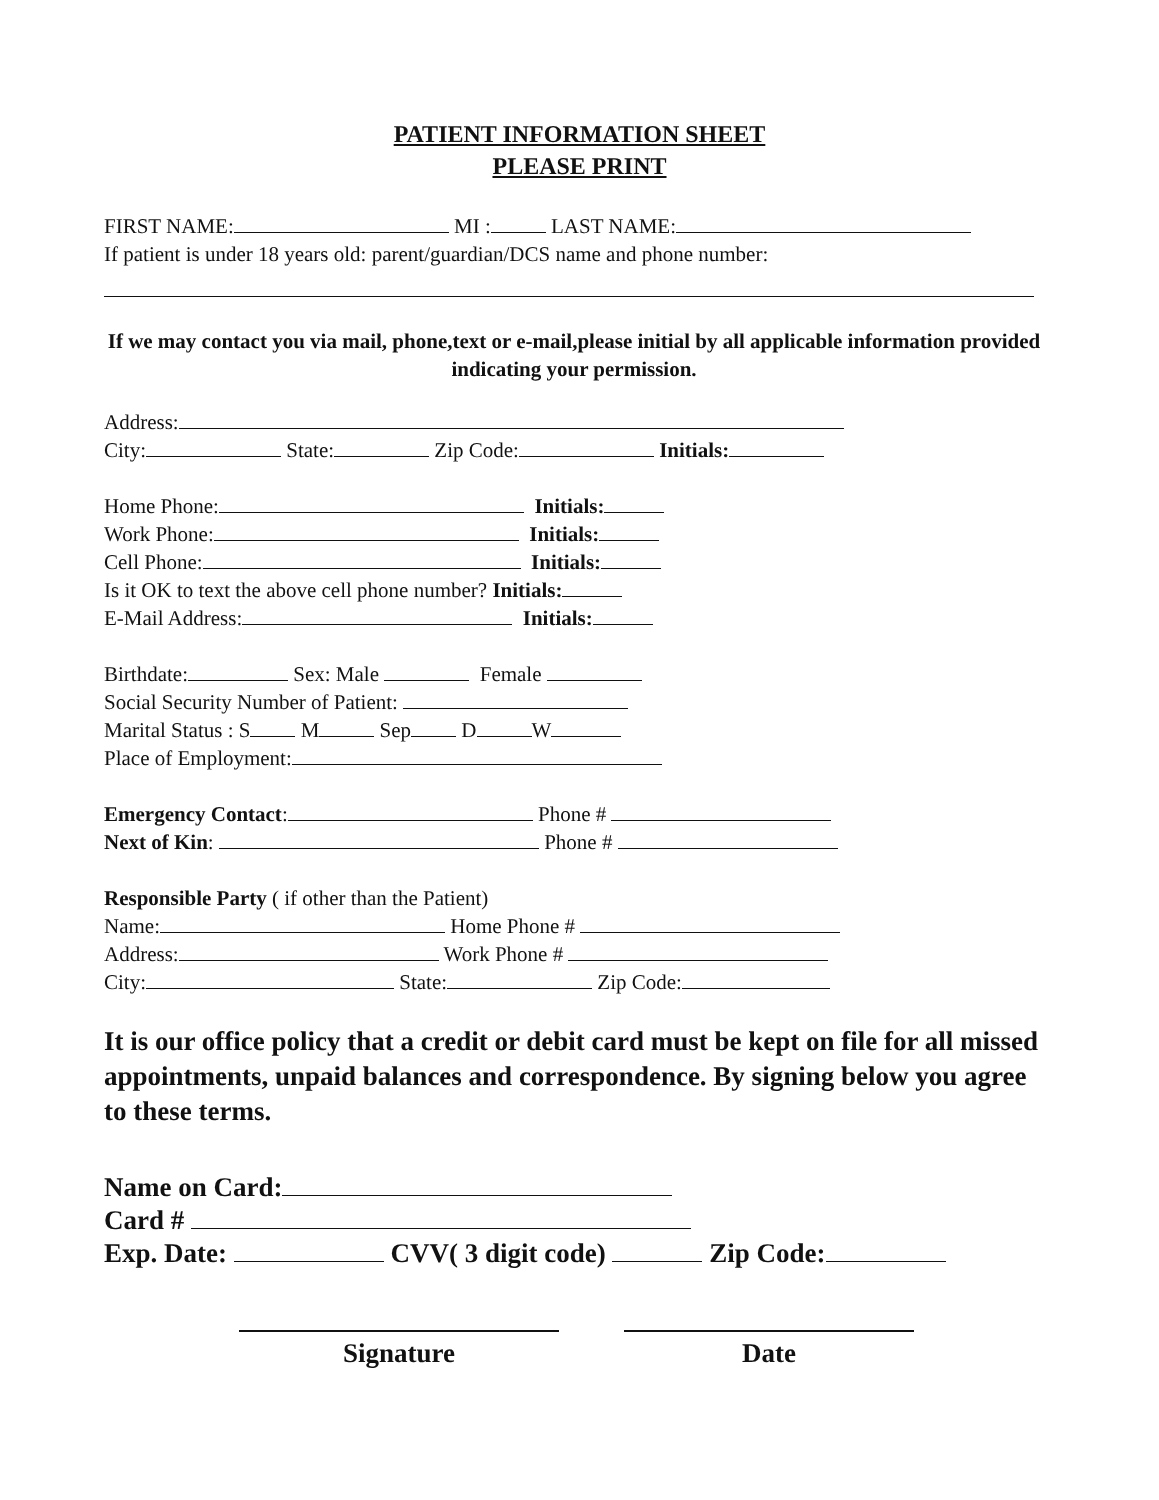PATIENT INFORMATION SHEET
PLEASE PRINT
FIRST NAME: MI : LAST NAME:
If patient is under 18 years old: parent/guardian/DCS name and phone number:
If we may contact you via mail, phone,text or e-mail,please initial by all applicable information provided indicating your permission.
Address:
City: State: Zip Code: Initials:
Home Phone: Initials:
Work Phone: Initials:
Cell Phone: Initials:
Is it OK to text the above cell phone number? Initials:
E-Mail Address: Initials:
Birthdate: Sex: Male Female
Social Security Number of Patient:
Marital Status : S M Sep D W
Place of Employment:
Emergency Contact: Phone #
Next of Kin: Phone #
Responsible Party ( if other than the Patient)
Name: Home Phone #
Address: Work Phone #
City: State: Zip Code:
It is our office policy that a credit or debit card must be kept on file for all missed appointments, unpaid balances and correspondence. By signing below you agree to these terms.
Name on Card:
Card #
Exp. Date: CVV( 3 digit code) Zip Code:
Signature Date